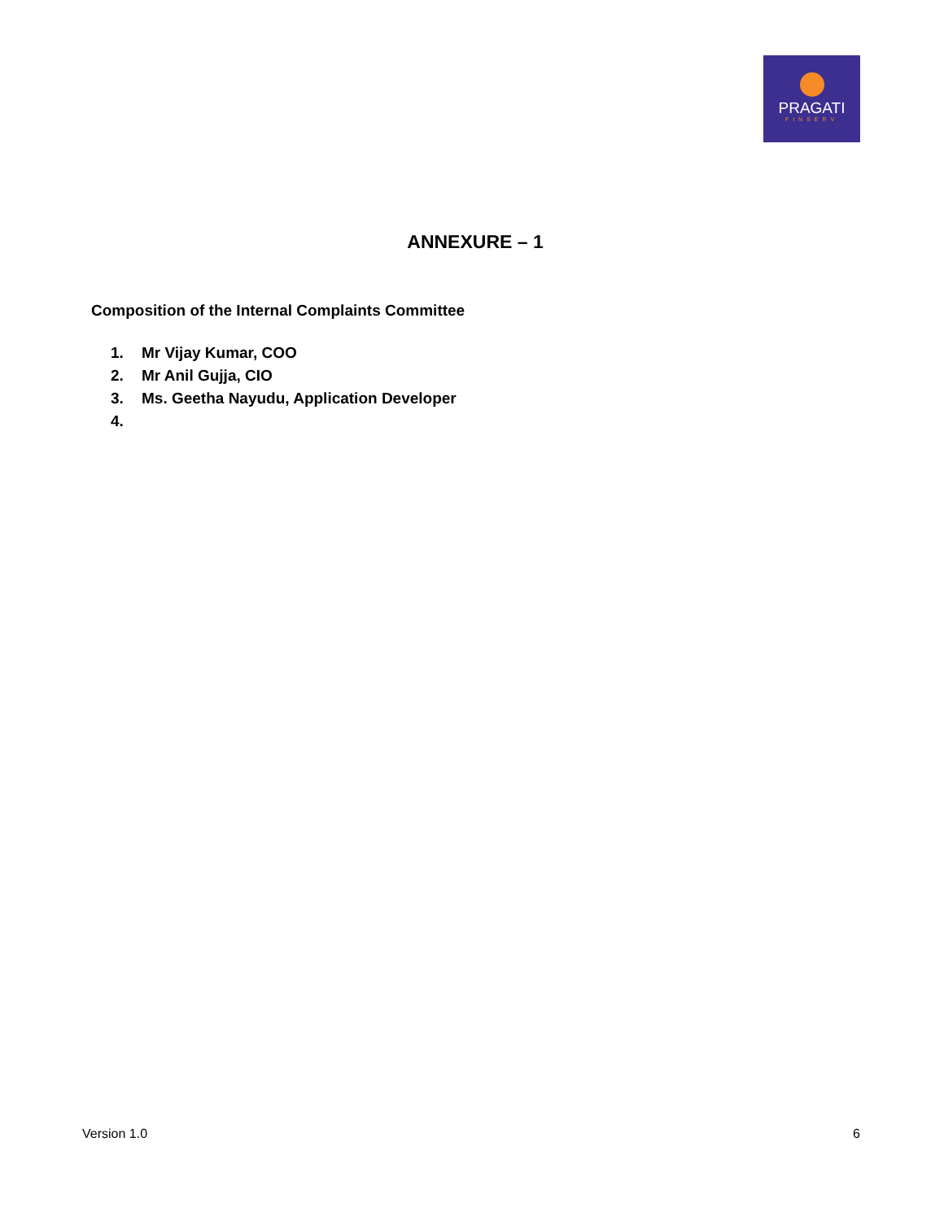PRAGATI
FINSERV
ANNEXURE – 1
Composition of the Internal Complaints Committee
1. Mr Vijay Kumar, COO
2. Mr Anil Gujja, CIO
3. Ms. Geetha Nayudu, Application Developer
4.
Version 1.0 6